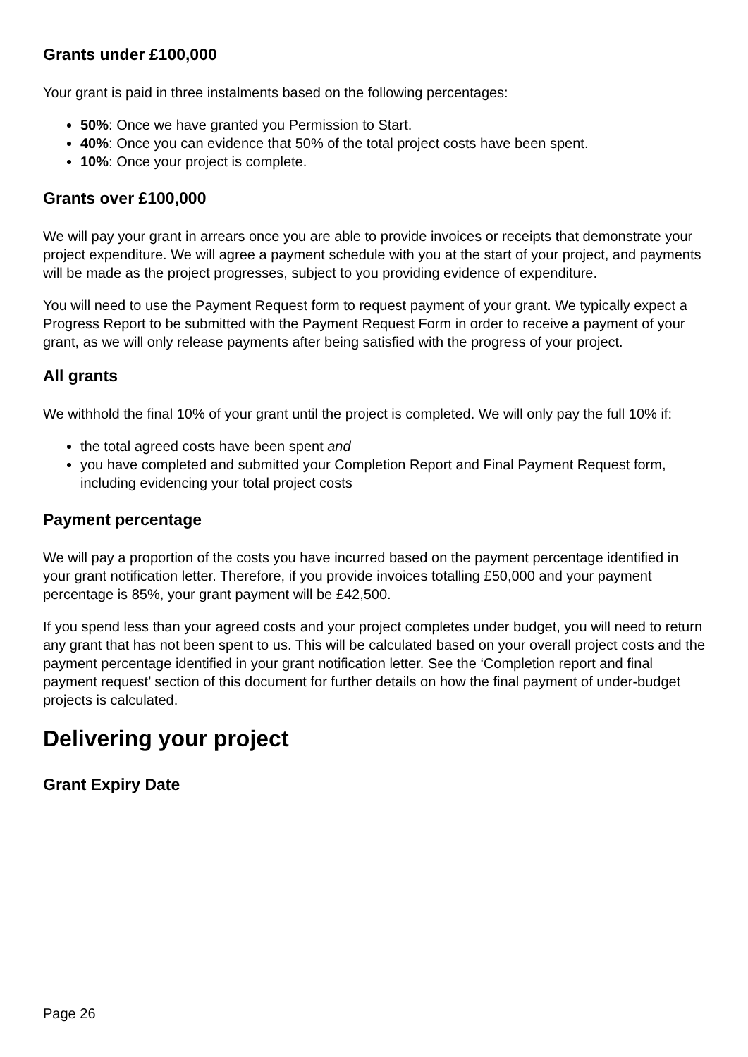Grants under £100,000
Your grant is paid in three instalments based on the following percentages:
50%: Once we have granted you Permission to Start.
40%: Once you can evidence that 50% of the total project costs have been spent.
10%: Once your project is complete.
Grants over £100,000
We will pay your grant in arrears once you are able to provide invoices or receipts that demonstrate your project expenditure. We will agree a payment schedule with you at the start of your project, and payments will be made as the project progresses, subject to you providing evidence of expenditure.
You will need to use the Payment Request form to request payment of your grant. We typically expect a Progress Report to be submitted with the Payment Request Form in order to receive a payment of your grant, as we will only release payments after being satisfied with the progress of your project.
All grants
We withhold the final 10% of your grant until the project is completed. We will only pay the full 10% if:
the total agreed costs have been spent and
you have completed and submitted your Completion Report and Final Payment Request form, including evidencing your total project costs
Payment percentage
We will pay a proportion of the costs you have incurred based on the payment percentage identified in your grant notification letter. Therefore, if you provide invoices totalling £50,000 and your payment percentage is 85%, your grant payment will be £42,500.
If you spend less than your agreed costs and your project completes under budget, you will need to return any grant that has not been spent to us. This will be calculated based on your overall project costs and the payment percentage identified in your grant notification letter. See the ‘Completion report and final payment request’ section of this document for further details on how the final payment of under-budget projects is calculated.
Delivering your project
Grant Expiry Date
Page 26